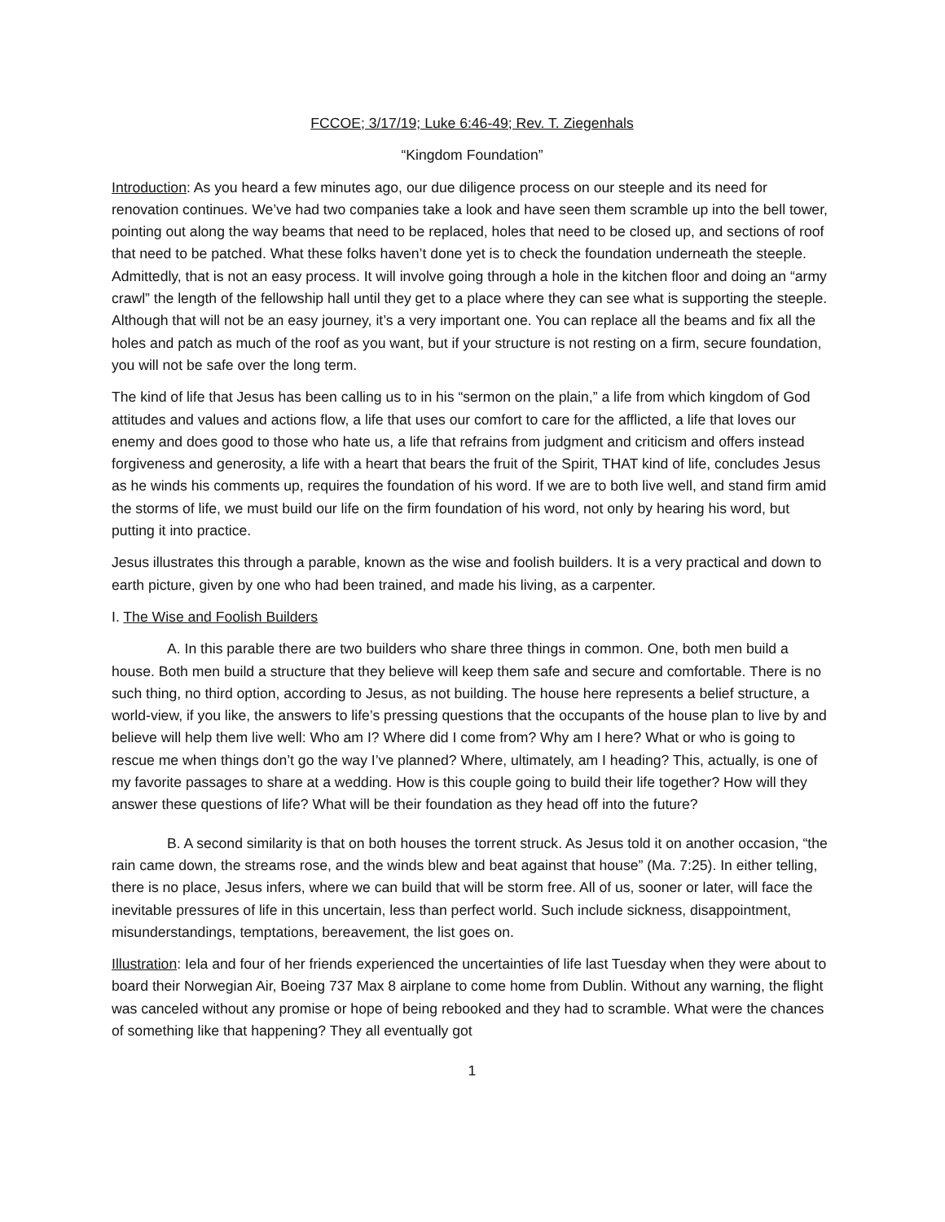FCCOE; 3/17/19; Luke 6:46-49; Rev. T. Ziegenhals
“Kingdom Foundation”
Introduction: As you heard a few minutes ago, our due diligence process on our steeple and its need for renovation continues. We’ve had two companies take a look and have seen them scramble up into the bell tower, pointing out along the way beams that need to be replaced, holes that need to be closed up, and sections of roof that need to be patched. What these folks haven’t done yet is to check the foundation underneath the steeple. Admittedly, that is not an easy process. It will involve going through a hole in the kitchen floor and doing an “army crawl” the length of the fellowship hall until they get to a place where they can see what is supporting the steeple. Although that will not be an easy journey, it’s a very important one. You can replace all the beams and fix all the holes and patch as much of the roof as you want, but if your structure is not resting on a firm, secure foundation, you will not be safe over the long term.
The kind of life that Jesus has been calling us to in his “sermon on the plain,” a life from which kingdom of God attitudes and values and actions flow, a life that uses our comfort to care for the afflicted, a life that loves our enemy and does good to those who hate us, a life that refrains from judgment and criticism and offers instead forgiveness and generosity, a life with a heart that bears the fruit of the Spirit, THAT kind of life, concludes Jesus as he winds his comments up, requires the foundation of his word. If we are to both live well, and stand firm amid the storms of life, we must build our life on the firm foundation of his word, not only by hearing his word, but putting it into practice.
Jesus illustrates this through a parable, known as the wise and foolish builders. It is a very practical and down to earth picture, given by one who had been trained, and made his living, as a carpenter.
I. The Wise and Foolish Builders
A. In this parable there are two builders who share three things in common. One, both men build a house. Both men build a structure that they believe will keep them safe and secure and comfortable. There is no such thing, no third option, according to Jesus, as not building. The house here represents a belief structure, a world-view, if you like, the answers to life’s pressing questions that the occupants of the house plan to live by and believe will help them live well: Who am I? Where did I come from? Why am I here? What or who is going to rescue me when things don’t go the way I’ve planned? Where, ultimately, am I heading? This, actually, is one of my favorite passages to share at a wedding. How is this couple going to build their life together? How will they answer these questions of life? What will be their foundation as they head off into the future?
B. A second similarity is that on both houses the torrent struck. As Jesus told it on another occasion, “the rain came down, the streams rose, and the winds blew and beat against that house” (Ma. 7:25). In either telling, there is no place, Jesus infers, where we can build that will be storm free. All of us, sooner or later, will face the inevitable pressures of life in this uncertain, less than perfect world. Such include sickness, disappointment, misunderstandings, temptations, bereavement, the list goes on.
Illustration: Iela and four of her friends experienced the uncertainties of life last Tuesday when they were about to board their Norwegian Air, Boeing 737 Max 8 airplane to come home from Dublin. Without any warning, the flight was canceled without any promise or hope of being rebooked and they had to scramble. What were the chances of something like that happening? They all eventually got
1